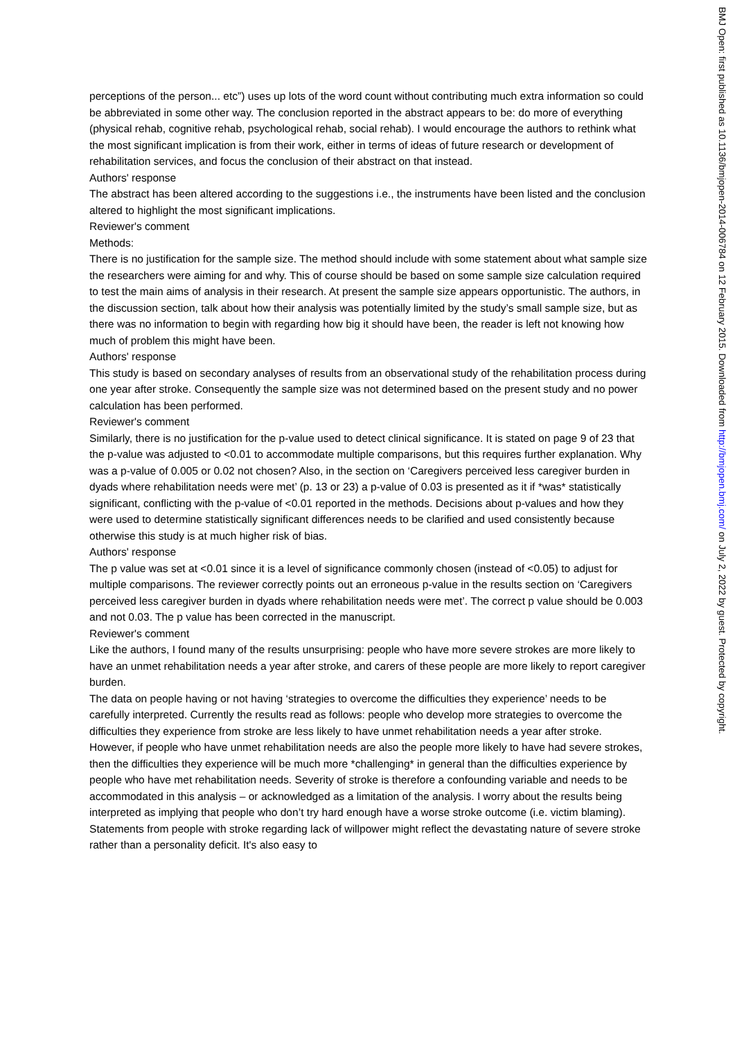perceptions of the person... etc”) uses up lots of the word count without contributing much extra information so could be abbreviated in some other way. The conclusion reported in the abstract appears to be: do more of everything (physical rehab, cognitive rehab, psychological rehab, social rehab). I would encourage the authors to rethink what the most significant implication is from their work, either in terms of ideas of future research or development of rehabilitation services, and focus the conclusion of their abstract on that instead.
Authors' response
The abstract has been altered according to the suggestions i.e., the instruments have been listed and the conclusion altered to highlight the most significant implications.
Reviewer's comment
Methods:
There is no justification for the sample size. The method should include with some statement about what sample size the researchers were aiming for and why. This of course should be based on some sample size calculation required to test the main aims of analysis in their research. At present the sample size appears opportunistic. The authors, in the discussion section, talk about how their analysis was potentially limited by the study’s small sample size, but as there was no information to begin with regarding how big it should have been, the reader is left not knowing how much of problem this might have been.
Authors' response
This study is based on secondary analyses of results from an observational study of the rehabilitation process during one year after stroke. Consequently the sample size was not determined based on the present study and no power calculation has been performed.
Reviewer's comment
Similarly, there is no justification for the p-value used to detect clinical significance. It is stated on page 9 of 23 that the p-value was adjusted to <0.01 to accommodate multiple comparisons, but this requires further explanation. Why was a p-value of 0.005 or 0.02 not chosen? Also, in the section on ‘Caregivers perceived less caregiver burden in dyads where rehabilitation needs were met’ (p. 13 or 23) a p-value of 0.03 is presented as it if *was* statistically significant, conflicting with the p-value of <0.01 reported in the methods. Decisions about p-values and how they were used to determine statistically significant differences needs to be clarified and used consistently because otherwise this study is at much higher risk of bias.
Authors' response
The p value was set at <0.01 since it is a level of significance commonly chosen (instead of <0.05) to adjust for multiple comparisons. The reviewer correctly points out an erroneous p-value in the results section on ‘Caregivers perceived less caregiver burden in dyads where rehabilitation needs were met’. The correct p value should be 0.003 and not 0.03. The p value has been corrected in the manuscript.
Reviewer's comment
Like the authors, I found many of the results unsurprising: people who have more severe strokes are more likely to have an unmet rehabilitation needs a year after stroke, and carers of these people are more likely to report caregiver burden.
The data on people having or not having ‘strategies to overcome the difficulties they experience’ needs to be carefully interpreted. Currently the results read as follows: people who develop more strategies to overcome the difficulties they experience from stroke are less likely to have unmet rehabilitation needs a year after stroke. However, if people who have unmet rehabilitation needs are also the people more likely to have had severe strokes, then the difficulties they experience will be much more *challenging* in general than the difficulties experience by people who have met rehabilitation needs. Severity of stroke is therefore a confounding variable and needs to be accommodated in this analysis – or acknowledged as a limitation of the analysis. I worry about the results being interpreted as implying that people who don’t try hard enough have a worse stroke outcome (i.e. victim blaming). Statements from people with stroke regarding lack of willpower might reflect the devastating nature of severe stroke rather than a personality deficit. It's also easy to
BMJ Open: first published as 10.1136/bmjopen-2014-006784 on 12 February 2015. Downloaded from http://bmjopen.bmj.com/ on July 2, 2022 by guest. Protected by copyright.